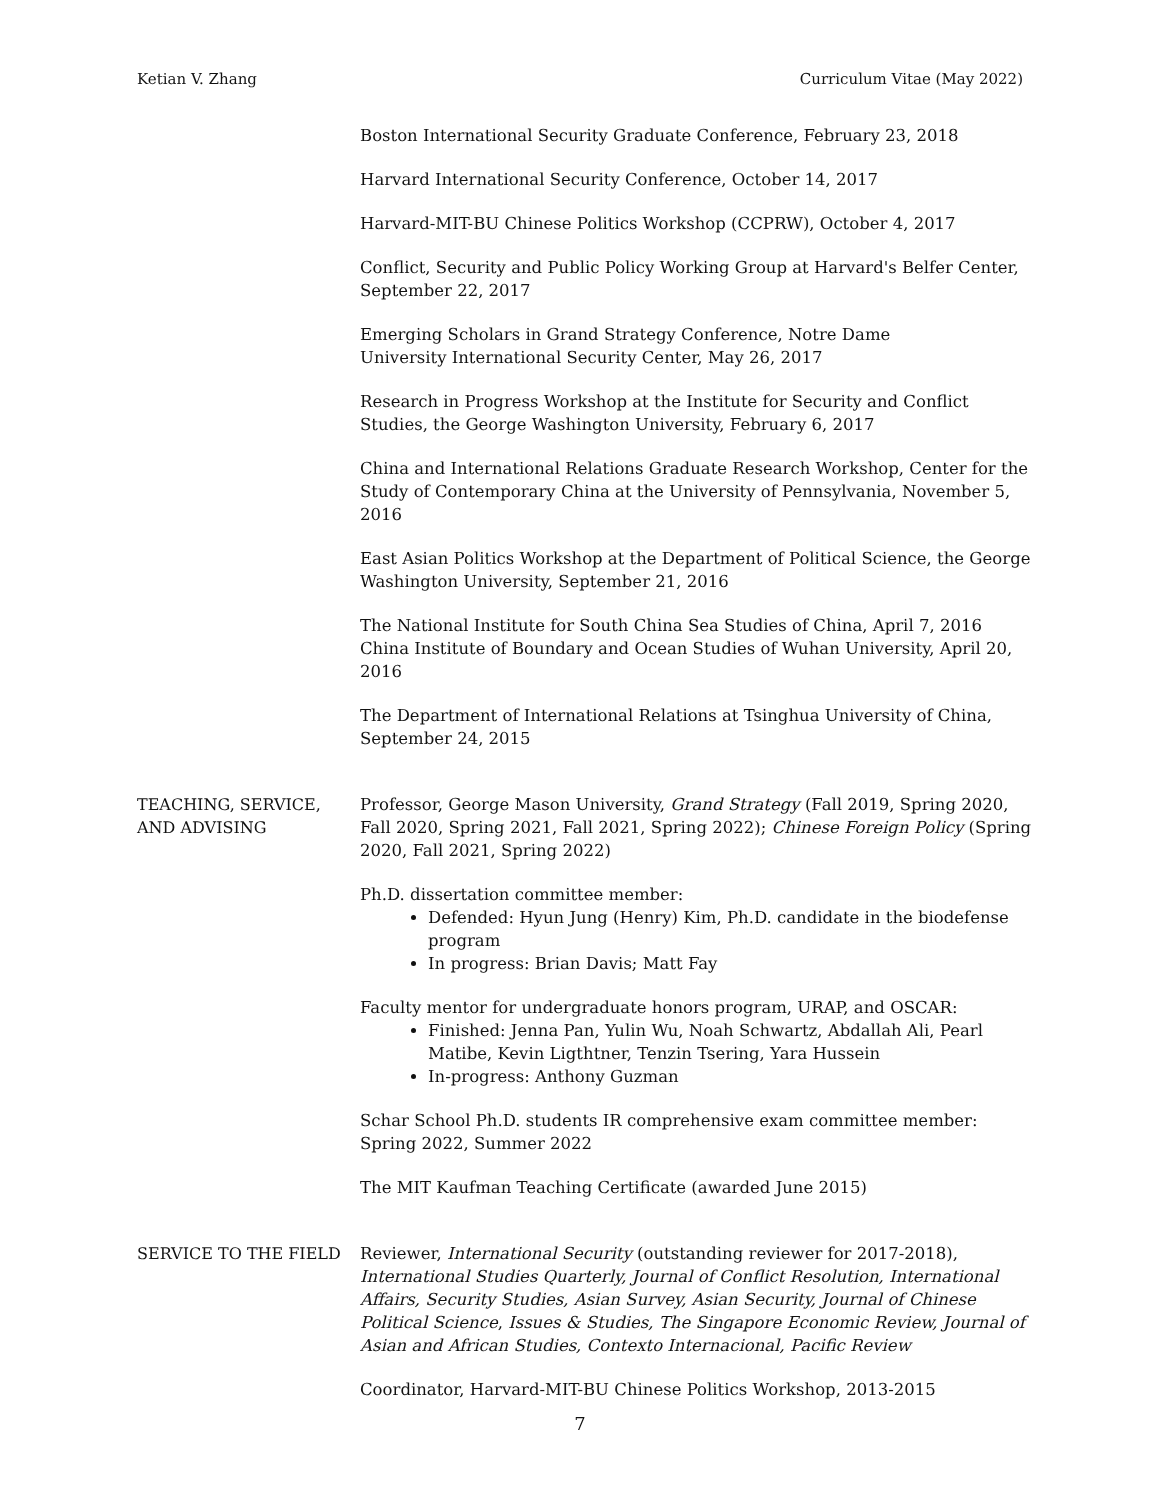Ketian V. Zhang Curriculum Vitae (May 2022)
Boston International Security Graduate Conference, February 23, 2018
Harvard International Security Conference, October 14, 2017
Harvard-MIT-BU Chinese Politics Workshop (CCPRW), October 4, 2017
Conflict, Security and Public Policy Working Group at Harvard's Belfer Center, September 22, 2017
Emerging Scholars in Grand Strategy Conference, Notre Dame
University International Security Center, May 26, 2017
Research in Progress Workshop at the Institute for Security and Conflict Studies, the George Washington University, February 6, 2017
China and International Relations Graduate Research Workshop, Center for the Study of Contemporary China at the University of Pennsylvania, November 5, 2016
East Asian Politics Workshop at the Department of Political Science, the George Washington University, September 21, 2016
The National Institute for South China Sea Studies of China, April 7, 2016
China Institute of Boundary and Ocean Studies of Wuhan University, April 20, 2016
The Department of International Relations at Tsinghua University of China, September 24, 2015
TEACHING, SERVICE,
AND ADVISING
Professor, George Mason University, Grand Strategy (Fall 2019, Spring 2020, Fall 2020, Spring 2021, Fall 2021, Spring 2022); Chinese Foreign Policy (Spring 2020, Fall 2021, Spring 2022)
Ph.D. dissertation committee member:
Defended: Hyun Jung (Henry) Kim, Ph.D. candidate in the biodefense program
In progress: Brian Davis; Matt Fay
Faculty mentor for undergraduate honors program, URAP, and OSCAR:
Finished: Jenna Pan, Yulin Wu, Noah Schwartz, Abdallah Ali, Pearl Matibe, Kevin Ligthtner, Tenzin Tsering, Yara Hussein
In-progress: Anthony Guzman
Schar School Ph.D. students IR comprehensive exam committee member: Spring 2022, Summer 2022
The MIT Kaufman Teaching Certificate (awarded June 2015)
SERVICE TO THE FIELD Reviewer, International Security (outstanding reviewer for 2017-2018), International Studies Quarterly, Journal of Conflict Resolution, International Affairs, Security Studies, Asian Survey, Asian Security, Journal of Chinese Political Science, Issues & Studies, The Singapore Economic Review, Journal of Asian and African Studies, Contexto Internacional, Pacific Review
Coordinator, Harvard-MIT-BU Chinese Politics Workshop, 2013-2015
7